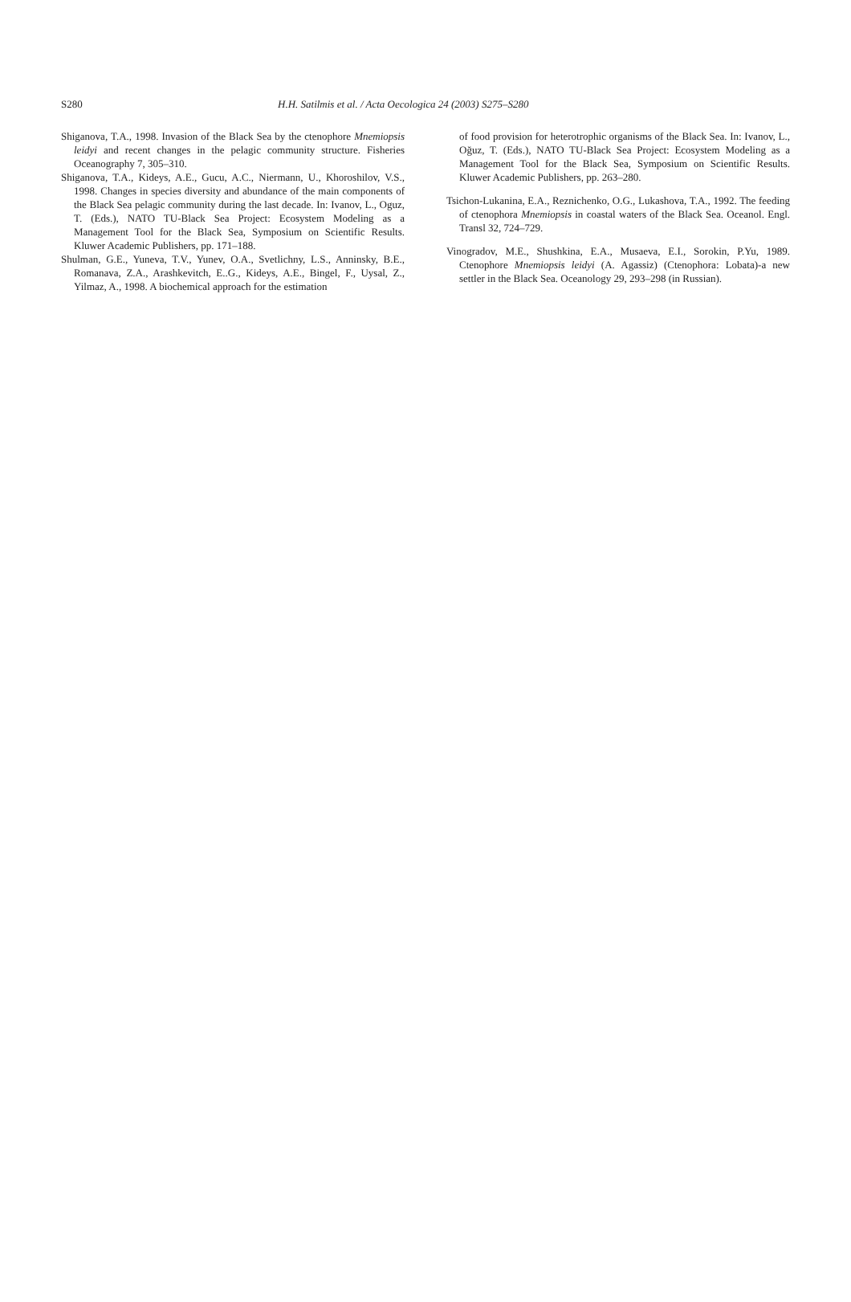S280 H.H. Satilmis et al. / Acta Oecologica 24 (2003) S275–S280
Shiganova, T.A., 1998. Invasion of the Black Sea by the ctenophore Mnemiopsis leidyi and recent changes in the pelagic community structure. Fisheries Oceanography 7, 305–310.
Shiganova, T.A., Kideys, A.E., Gucu, A.C., Niermann, U., Khoroshilov, V.S., 1998. Changes in species diversity and abundance of the main components of the Black Sea pelagic community during the last decade. In: Ivanov, L., Oguz, T. (Eds.), NATO TU-Black Sea Project: Ecosystem Modeling as a Management Tool for the Black Sea, Symposium on Scientific Results. Kluwer Academic Publishers, pp. 171–188.
Shulman, G.E., Yuneva, T.V., Yunev, O.A., Svetlichny, L.S., Anninsky, B.E., Romanava, Z.A., Arashkevitch, E..G., Kideys, A.E., Bingel, F., Uysal, Z., Yilmaz, A., 1998. A biochemical approach for the estimation
of food provision for heterotrophic organisms of the Black Sea. In: Ivanov, L., Oğuz, T. (Eds.), NATO TU-Black Sea Project: Ecosystem Modeling as a Management Tool for the Black Sea, Symposium on Scientific Results. Kluwer Academic Publishers, pp. 263–280.
Tsichon-Lukanina, E.A., Reznichenko, O.G., Lukashova, T.A., 1992. The feeding of ctenophora Mnemiopsis in coastal waters of the Black Sea. Oceanol. Engl. Transl 32, 724–729.
Vinogradov, M.E., Shushkina, E.A., Musaeva, E.I., Sorokin, P.Yu, 1989. Ctenophore Mnemiopsis leidyi (A. Agassiz) (Ctenophora: Lobata)-a new settler in the Black Sea. Oceanology 29, 293–298 (in Russian).